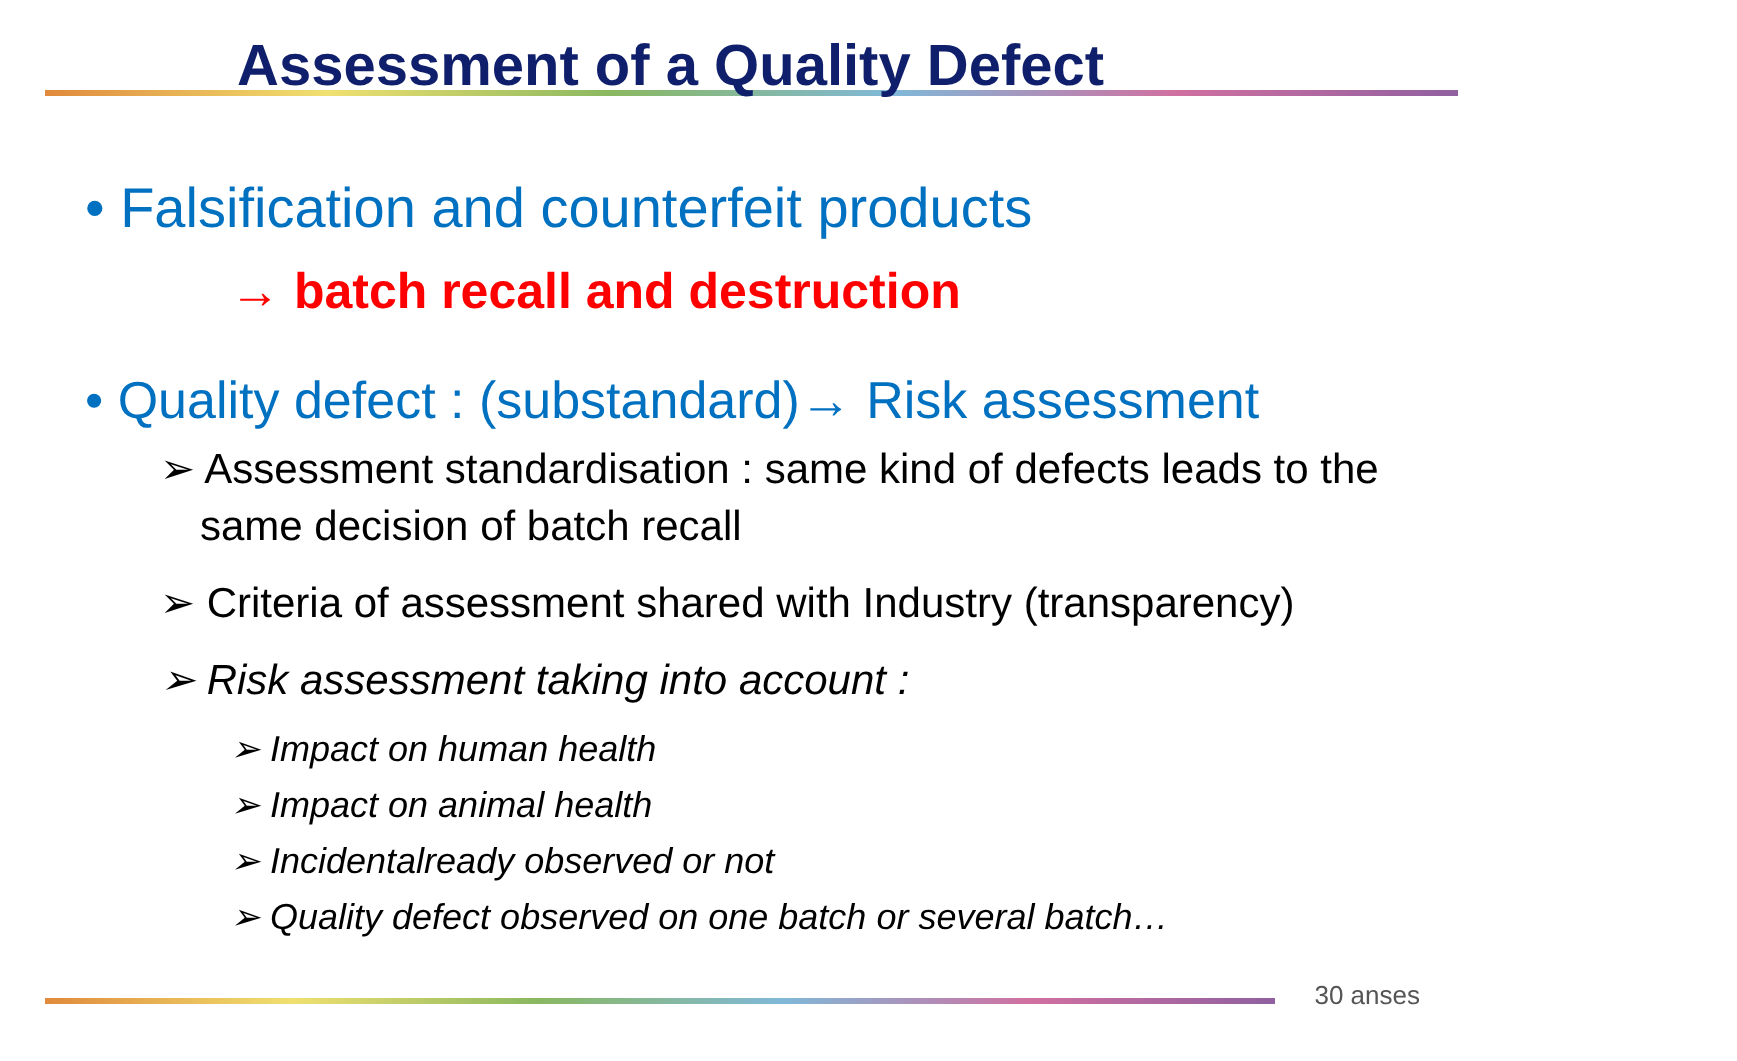Assessment of a Quality Defect
• Falsification and counterfeit products
→ batch recall and destruction
• Quality defect : (substandard)→ Risk assessment
➢ Assessment standardisation : same kind of defects leads to the same decision of batch recall
➢ Criteria of assessment shared with Industry (transparency)
➢ Risk assessment taking into account :
➢ Impact on human health
➢ Impact on animal health
➢ Incidentalready observed or not
➢ Quality defect observed on one batch or several batch…
30 anses